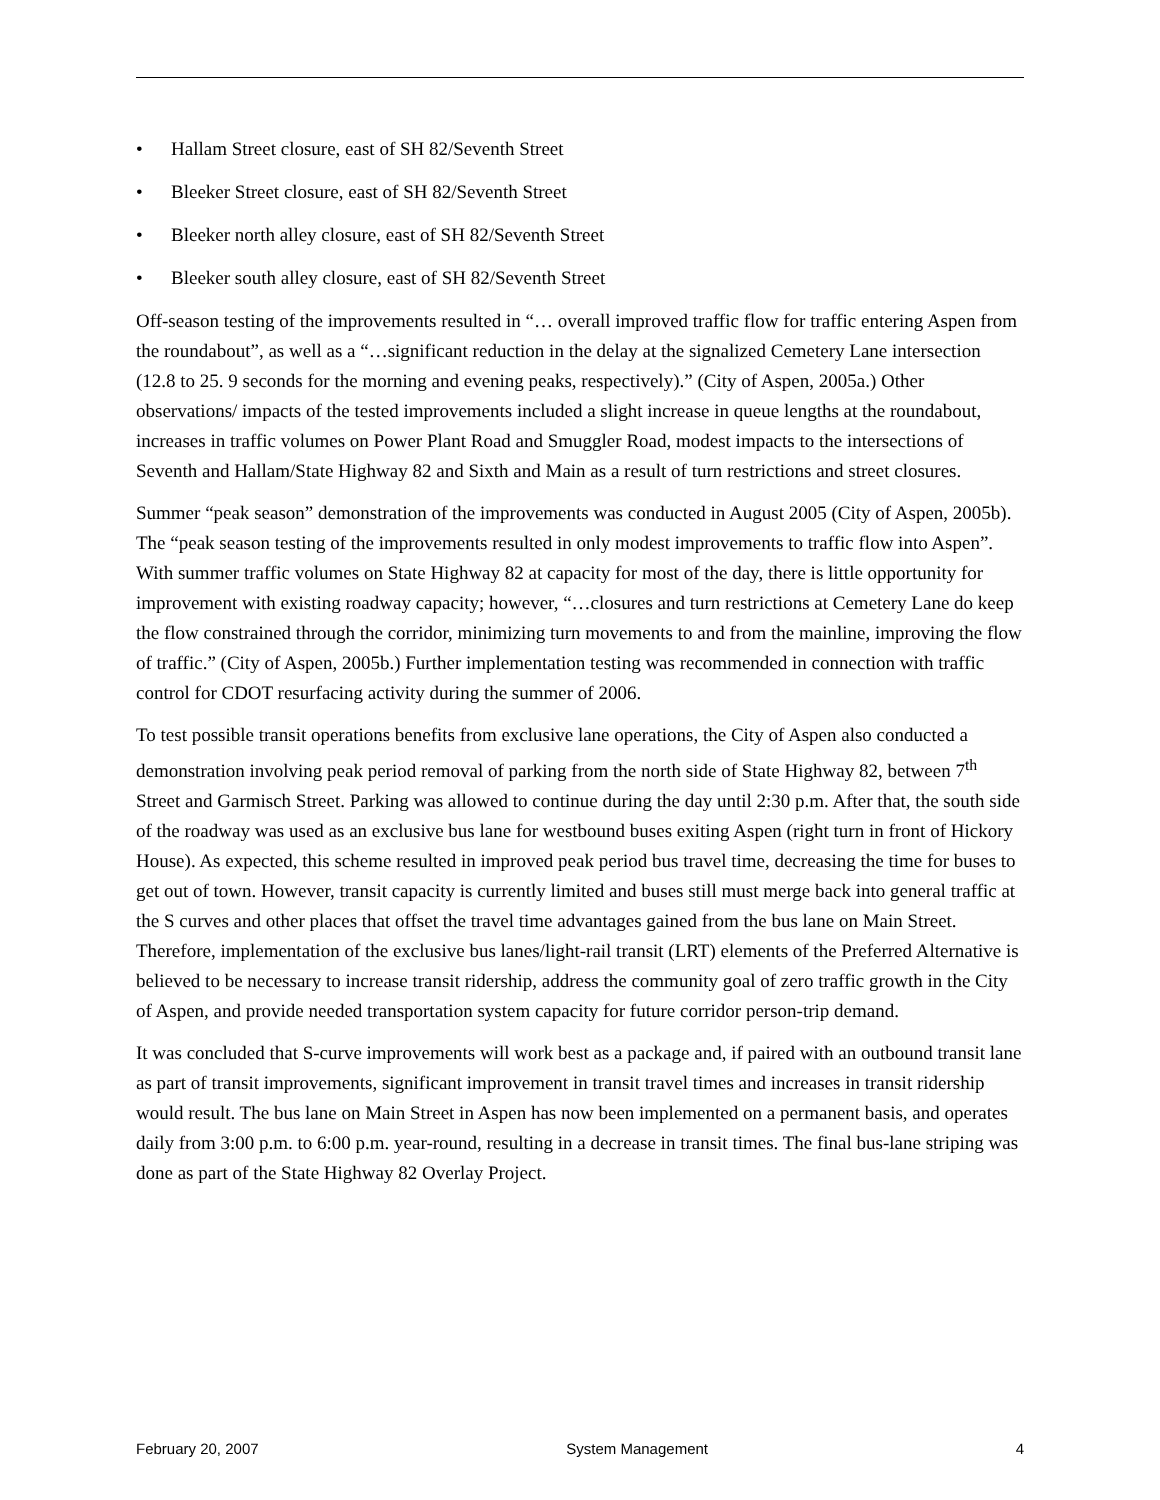• Hallam Street closure, east of SH 82/Seventh Street
• Bleeker Street closure, east of SH 82/Seventh Street
• Bleeker north alley closure, east of SH 82/Seventh Street
• Bleeker south alley closure, east of SH 82/Seventh Street
Off-season testing of the improvements resulted in “… overall improved traffic flow for traffic entering Aspen from the roundabout”, as well as a “…significant reduction in the delay at the signalized Cemetery Lane intersection (12.8 to 25. 9 seconds for the morning and evening peaks, respectively).” (City of Aspen, 2005a.) Other observations/ impacts of the tested improvements included a slight increase in queue lengths at the roundabout, increases in traffic volumes on Power Plant Road and Smuggler Road, modest impacts to the intersections of Seventh and Hallam/State Highway 82 and Sixth and Main as a result of turn restrictions and street closures.
Summer “peak season” demonstration of the improvements was conducted in August 2005 (City of Aspen, 2005b). The “peak season testing of the improvements resulted in only modest improvements to traffic flow into Aspen”. With summer traffic volumes on State Highway 82 at capacity for most of the day, there is little opportunity for improvement with existing roadway capacity; however, “…closures and turn restrictions at Cemetery Lane do keep the flow constrained through the corridor, minimizing turn movements to and from the mainline, improving the flow of traffic.” (City of Aspen, 2005b.) Further implementation testing was recommended in connection with traffic control for CDOT resurfacing activity during the summer of 2006.
To test possible transit operations benefits from exclusive lane operations, the City of Aspen also conducted a demonstration involving peak period removal of parking from the north side of State Highway 82, between 7<sup>th</sup> Street and Garmisch Street. Parking was allowed to continue during the day until 2:30 p.m. After that, the south side of the roadway was used as an exclusive bus lane for westbound buses exiting Aspen (right turn in front of Hickory House). As expected, this scheme resulted in improved peak period bus travel time, decreasing the time for buses to get out of town. However, transit capacity is currently limited and buses still must merge back into general traffic at the S curves and other places that offset the travel time advantages gained from the bus lane on Main Street. Therefore, implementation of the exclusive bus lanes/light-rail transit (LRT) elements of the Preferred Alternative is believed to be necessary to increase transit ridership, address the community goal of zero traffic growth in the City of Aspen, and provide needed transportation system capacity for future corridor person-trip demand.
It was concluded that S-curve improvements will work best as a package and, if paired with an outbound transit lane as part of transit improvements, significant improvement in transit travel times and increases in transit ridership would result. The bus lane on Main Street in Aspen has now been implemented on a permanent basis, and operates daily from 3:00 p.m. to 6:00 p.m. year-round, resulting in a decrease in transit times. The final bus-lane striping was done as part of the State Highway 82 Overlay Project.
February 20, 2007 System Management 4